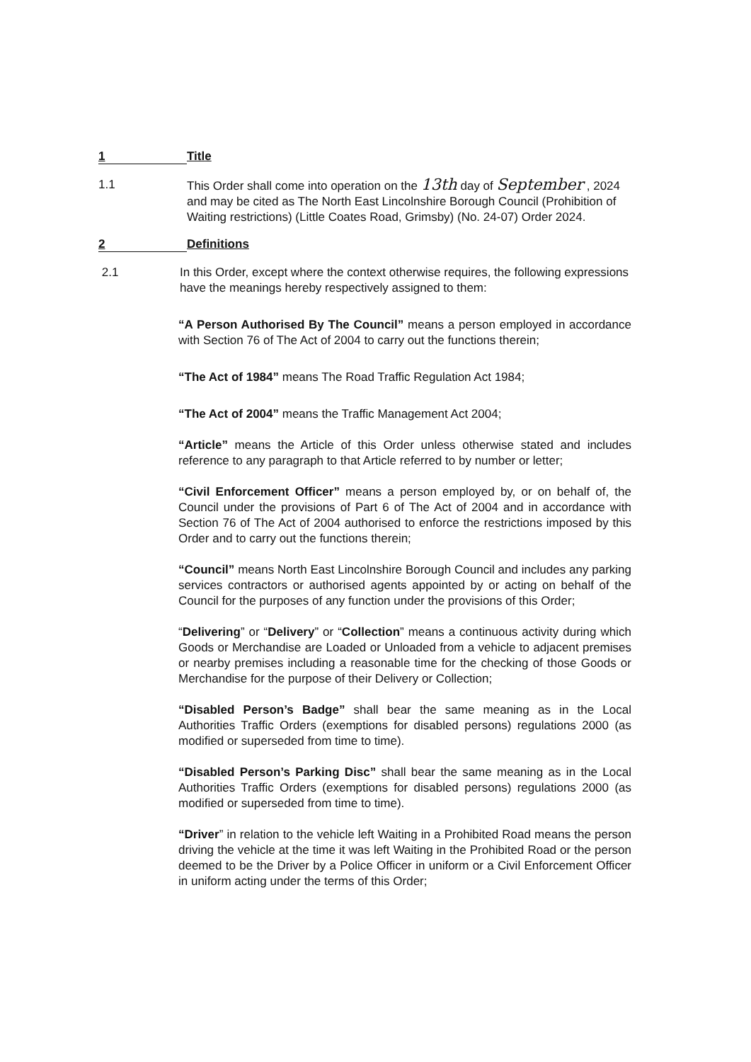1 Title
1.1 This Order shall come into operation on the 13th day of September , 2024 and may be cited as The North East Lincolnshire Borough Council (Prohibition of Waiting restrictions) (Little Coates Road, Grimsby) (No. 24-07) Order 2024.
2 Definitions
2.1 In this Order, except where the context otherwise requires, the following expressions have the meanings hereby respectively assigned to them:
“A Person Authorised By The Council” means a person employed in accordance with Section 76 of The Act of 2004 to carry out the functions therein;
“The Act of 1984” means The Road Traffic Regulation Act 1984;
“The Act of 2004” means the Traffic Management Act 2004;
“Article” means the Article of this Order unless otherwise stated and includes reference to any paragraph to that Article referred to by number or letter;
“Civil Enforcement Officer” means a person employed by, or on behalf of, the Council under the provisions of Part 6 of The Act of 2004 and in accordance with Section 76 of The Act of 2004 authorised to enforce the restrictions imposed by this Order and to carry out the functions therein;
“Council” means North East Lincolnshire Borough Council and includes any parking services contractors or authorised agents appointed by or acting on behalf of the Council for the purposes of any function under the provisions of this Order;
“Delivering” or “Delivery” or “Collection” means a continuous activity during which Goods or Merchandise are Loaded or Unloaded from a vehicle to adjacent premises or nearby premises including a reasonable time for the checking of those Goods or Merchandise for the purpose of their Delivery or Collection;
“Disabled Person’s Badge” shall bear the same meaning as in the Local Authorities Traffic Orders (exemptions for disabled persons) regulations 2000 (as modified or superseded from time to time).
“Disabled Person’s Parking Disc” shall bear the same meaning as in the Local Authorities Traffic Orders (exemptions for disabled persons) regulations 2000 (as modified or superseded from time to time).
“Driver” in relation to the vehicle left Waiting in a Prohibited Road means the person driving the vehicle at the time it was left Waiting in the Prohibited Road or the person deemed to be the Driver by a Police Officer in uniform or a Civil Enforcement Officer in uniform acting under the terms of this Order;